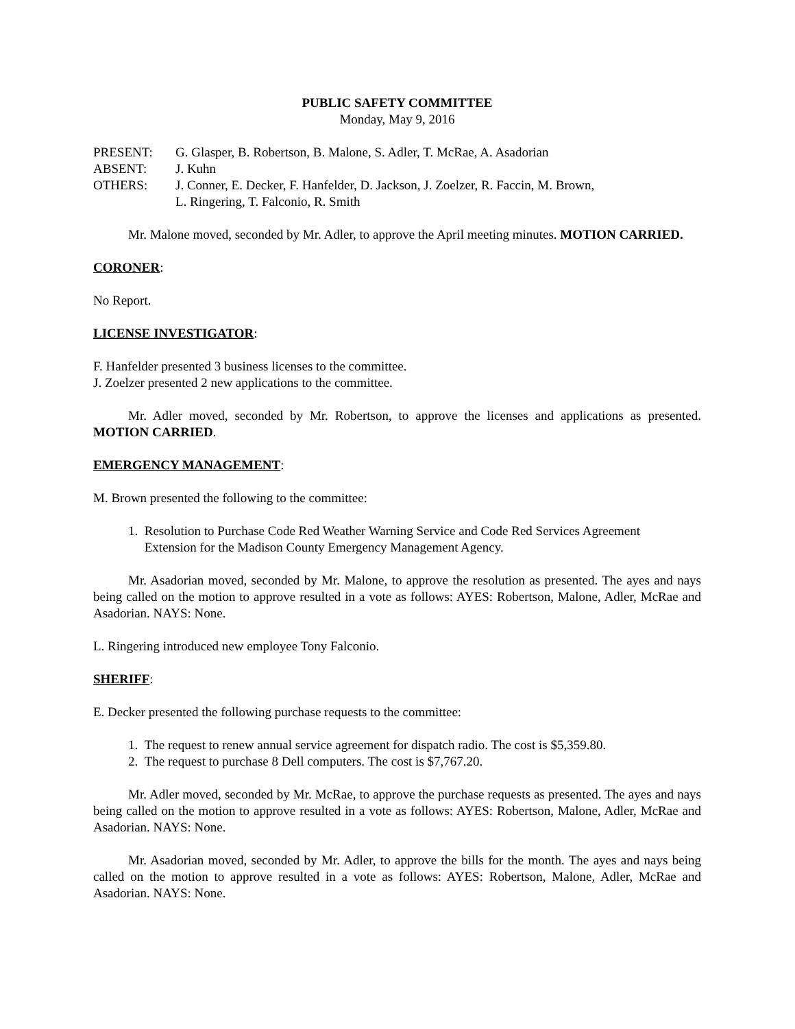PUBLIC SAFETY COMMITTEE
Monday, May 9, 2016
| PRESENT: | G. Glasper, B. Robertson, B. Malone, S. Adler, T. McRae, A. Asadorian |
| ABSENT: | J. Kuhn |
| OTHERS: | J. Conner, E. Decker, F. Hanfelder, D. Jackson, J. Zoelzer, R. Faccin, M. Brown, L. Ringering, T. Falconio, R. Smith |
Mr. Malone moved, seconded by Mr. Adler, to approve the April meeting minutes. MOTION CARRIED.
CORONER:
No Report.
LICENSE INVESTIGATOR:
F. Hanfelder presented 3 business licenses to the committee.
J. Zoelzer presented 2 new applications to the committee.
Mr. Adler moved, seconded by Mr. Robertson, to approve the licenses and applications as presented. MOTION CARRIED.
EMERGENCY MANAGEMENT:
M. Brown presented the following to the committee:
1. Resolution to Purchase Code Red Weather Warning Service and Code Red Services Agreement
Extension for the Madison County Emergency Management Agency.
Mr. Asadorian moved, seconded by Mr. Malone, to approve the resolution as presented. The ayes and nays being called on the motion to approve resulted in a vote as follows: AYES: Robertson, Malone, Adler, McRae and Asadorian. NAYS: None.
L. Ringering introduced new employee Tony Falconio.
SHERIFF:
E. Decker presented the following purchase requests to the committee:
1. The request to renew annual service agreement for dispatch radio. The cost is $5,359.80.
2. The request to purchase 8 Dell computers. The cost is $7,767.20.
Mr. Adler moved, seconded by Mr. McRae, to approve the purchase requests as presented. The ayes and nays being called on the motion to approve resulted in a vote as follows: AYES: Robertson, Malone, Adler, McRae and Asadorian. NAYS: None.
Mr. Asadorian moved, seconded by Mr. Adler, to approve the bills for the month. The ayes and nays being called on the motion to approve resulted in a vote as follows: AYES: Robertson, Malone, Adler, McRae and Asadorian. NAYS: None.